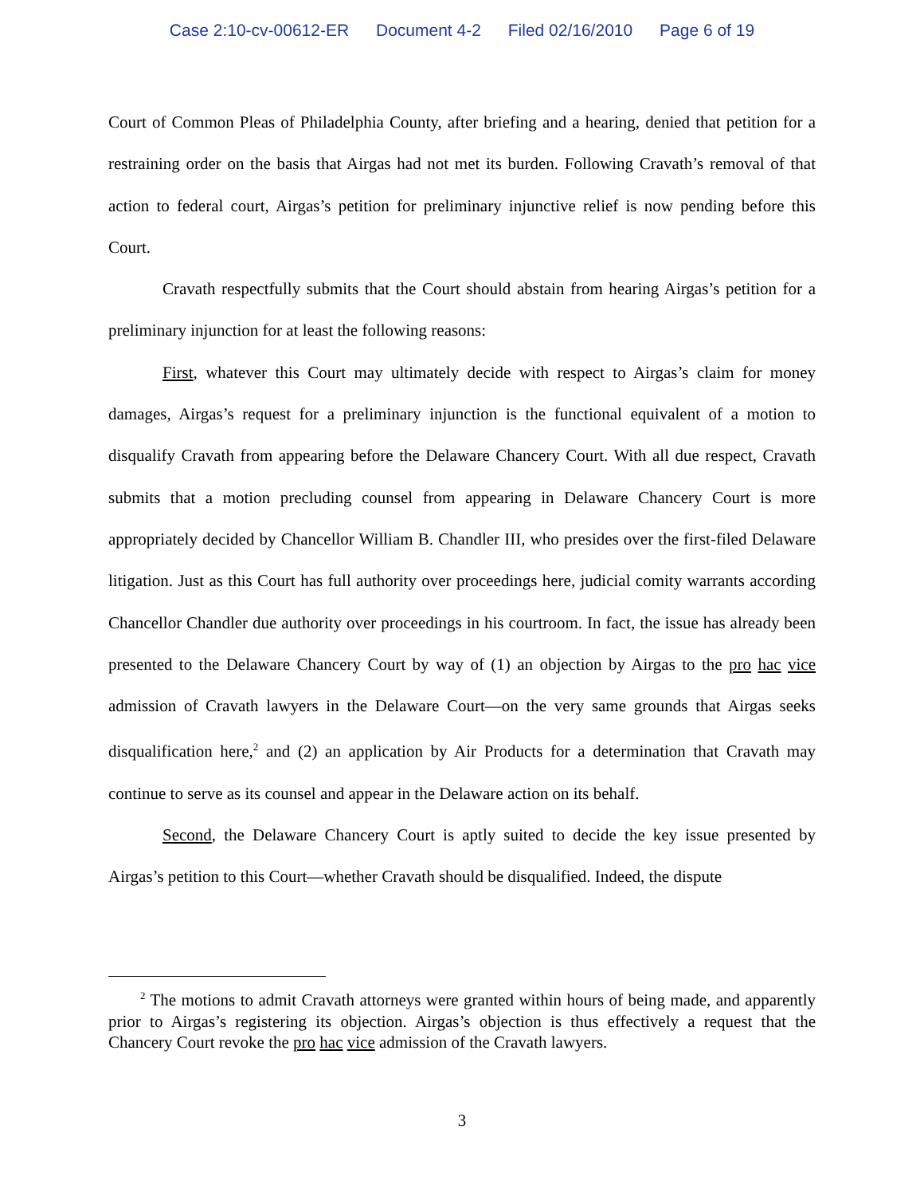Case 2:10-cv-00612-ER Document 4-2 Filed 02/16/2010 Page 6 of 19
Court of Common Pleas of Philadelphia County, after briefing and a hearing, denied that petition for a restraining order on the basis that Airgas had not met its burden. Following Cravath’s removal of that action to federal court, Airgas’s petition for preliminary injunctive relief is now pending before this Court.
Cravath respectfully submits that the Court should abstain from hearing Airgas’s petition for a preliminary injunction for at least the following reasons:
First, whatever this Court may ultimately decide with respect to Airgas’s claim for money damages, Airgas’s request for a preliminary injunction is the functional equivalent of a motion to disqualify Cravath from appearing before the Delaware Chancery Court. With all due respect, Cravath submits that a motion precluding counsel from appearing in Delaware Chancery Court is more appropriately decided by Chancellor William B. Chandler III, who presides over the first-filed Delaware litigation. Just as this Court has full authority over proceedings here, judicial comity warrants according Chancellor Chandler due authority over proceedings in his courtroom. In fact, the issue has already been presented to the Delaware Chancery Court by way of (1) an objection by Airgas to the pro hac vice admission of Cravath lawyers in the Delaware Court—on the very same grounds that Airgas seeks disqualification here,<sup>2</sup> and (2) an application by Air Products for a determination that Cravath may continue to serve as its counsel and appear in the Delaware action on its behalf.
Second, the Delaware Chancery Court is aptly suited to decide the key issue presented by Airgas’s petition to this Court—whether Cravath should be disqualified. Indeed, the dispute
<sup>2</sup> The motions to admit Cravath attorneys were granted within hours of being made, and apparently prior to Airgas’s registering its objection. Airgas’s objection is thus effectively a request that the Chancery Court revoke the pro hac vice admission of the Cravath lawyers.
3